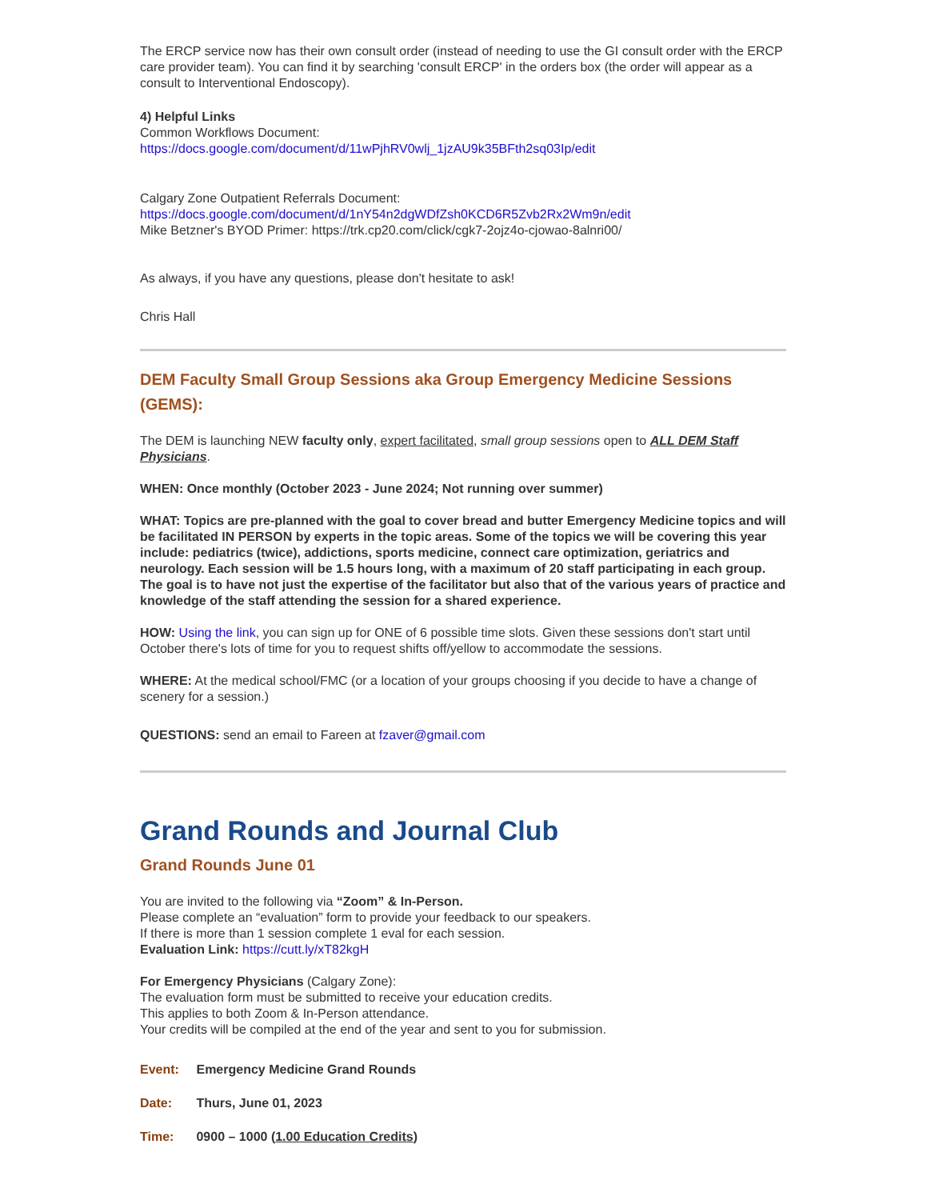The ERCP service now has their own consult order (instead of needing to use the GI consult order with the ERCP care provider team). You can find it by searching 'consult ERCP' in the orders box (the order will appear as a consult to Interventional Endoscopy).
4) Helpful Links
Common Workflows Document:
https://docs.google.com/document/d/11wPjhRV0wlj_1jzAU9k35BFth2sq03Ip/edit
Calgary Zone Outpatient Referrals Document:
https://docs.google.com/document/d/1nY54n2dgWDfZsh0KCD6R5Zvb2Rx2Wm9n/edit
Mike Betzner's BYOD Primer: https://trk.cp20.com/click/cgk7-2ojz4o-cjowao-8alnri00/
As always, if you have any questions, please don't hesitate to ask!
Chris Hall
DEM Faculty Small Group Sessions aka Group Emergency Medicine Sessions (GEMS):
The DEM is launching NEW faculty only, expert facilitated, small group sessions open to ALL DEM Staff Physicians.
WHEN: Once monthly (October 2023 - June 2024; Not running over summer)
WHAT: Topics are pre-planned with the goal to cover bread and butter Emergency Medicine topics and will be facilitated IN PERSON by experts in the topic areas. Some of the topics we will be covering this year include: pediatrics (twice), addictions, sports medicine, connect care optimization, geriatrics and neurology. Each session will be 1.5 hours long, with a maximum of 20 staff participating in each group. The goal is to have not just the expertise of the facilitator but also that of the various years of practice and knowledge of the staff attending the session for a shared experience.
HOW: Using the link, you can sign up for ONE of 6 possible time slots. Given these sessions don't start until October there's lots of time for you to request shifts off/yellow to accommodate the sessions.
WHERE: At the medical school/FMC (or a location of your groups choosing if you decide to have a change of scenery for a session.)
QUESTIONS: send an email to Fareen at fzaver@gmail.com
Grand Rounds and Journal Club
Grand Rounds June 01
You are invited to the following via “Zoom” & In-Person.
Please complete an “evaluation” form to provide your feedback to our speakers.
If there is more than 1 session complete 1 eval for each session.
Evaluation Link: https://cutt.ly/xT82kgH
For Emergency Physicians (Calgary Zone):
The evaluation form must be submitted to receive your education credits.
This applies to both Zoom & In-Person attendance.
Your credits will be compiled at the end of the year and sent to you for submission.
Event: Emergency Medicine Grand Rounds
Date: Thurs, June 01, 2023
Time: 0900 – 1000 (1.00 Education Credits)